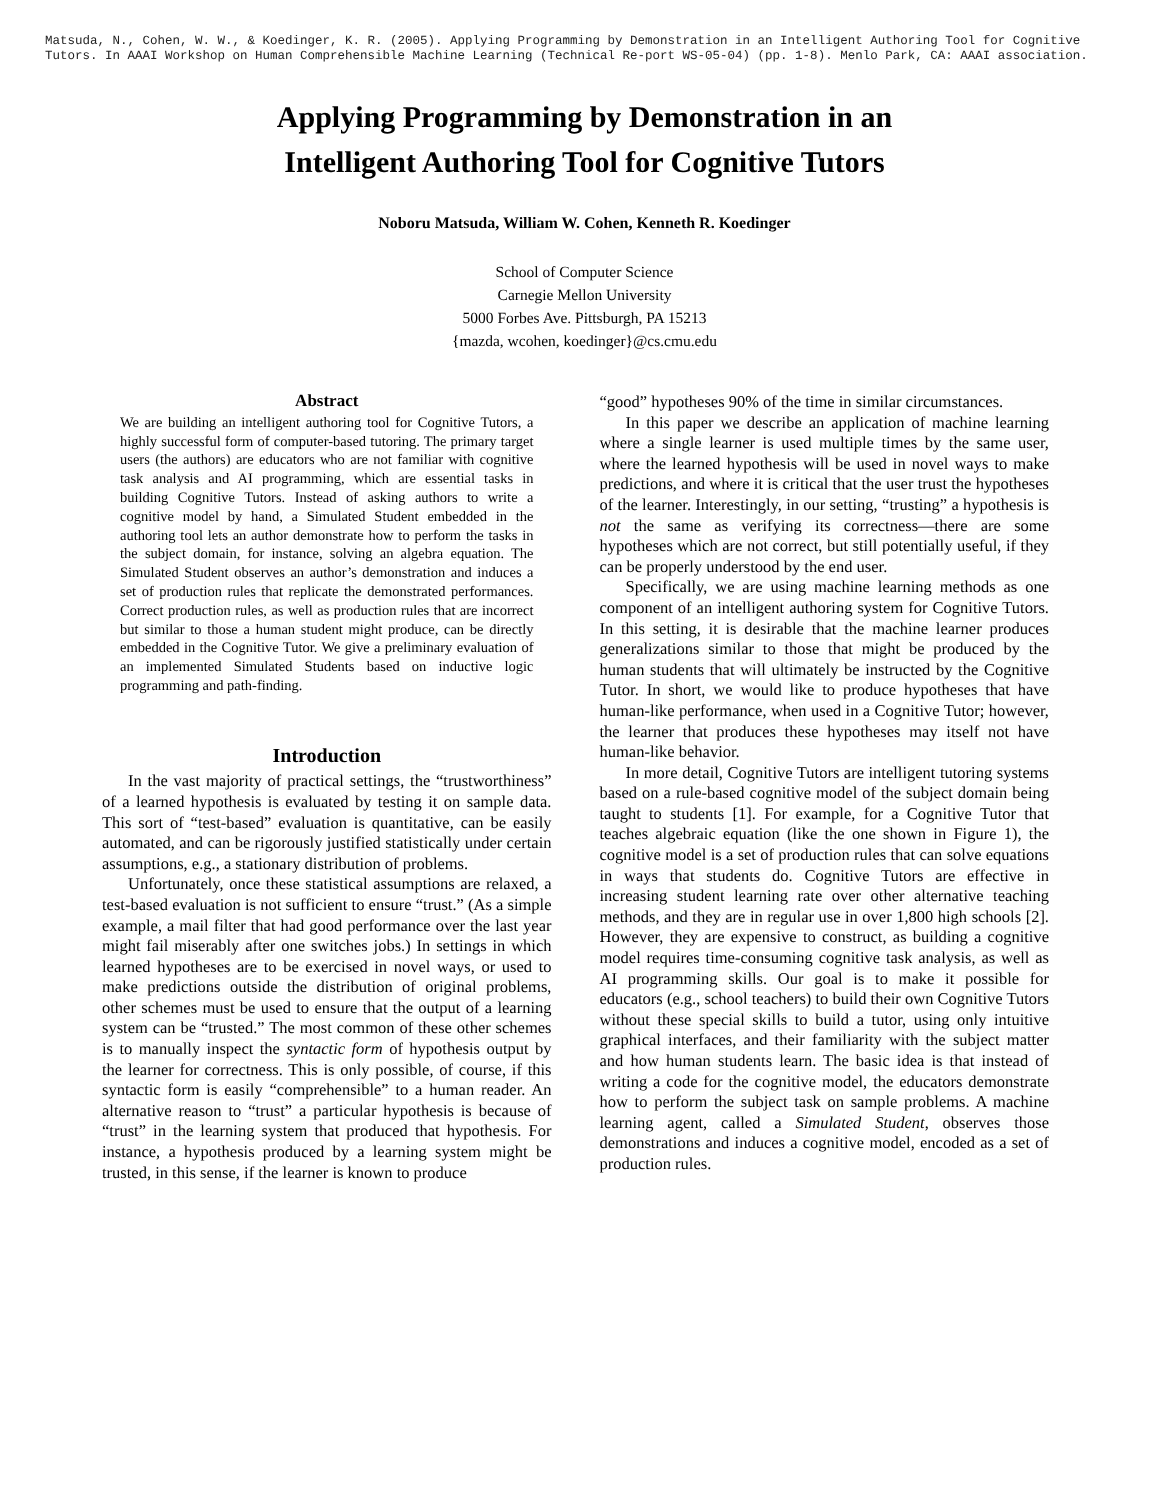Matsuda, N., Cohen, W. W., & Koedinger, K. R. (2005). Applying Programming by Demonstration in an Intelligent Authoring Tool for Cognitive Tutors. In AAAI Workshop on Human Comprehensible Machine Learning (Technical Re-port WS-05-04) (pp. 1-8). Menlo Park, CA: AAAI association.
Applying Programming by Demonstration in an
Intelligent Authoring Tool for Cognitive Tutors
Noboru Matsuda, William W. Cohen, Kenneth R. Koedinger
School of Computer Science
Carnegie Mellon University
5000 Forbes Ave. Pittsburgh, PA 15213
{mazda, wcohen, koedinger}@cs.cmu.edu
Abstract
We are building an intelligent authoring tool for Cognitive Tutors, a highly successful form of computer-based tutoring. The primary target users (the authors) are educators who are not familiar with cognitive task analysis and AI programming, which are essential tasks in building Cognitive Tutors. Instead of asking authors to write a cognitive model by hand, a Simulated Student embedded in the authoring tool lets an author demonstrate how to perform the tasks in the subject domain, for instance, solving an algebra equation. The Simulated Student observes an author’s demonstration and induces a set of production rules that replicate the demonstrated performances. Correct production rules, as well as production rules that are incorrect but similar to those a human student might produce, can be directly embedded in the Cognitive Tutor. We give a preliminary evaluation of an implemented Simulated Students based on inductive logic programming and path-finding.
Introduction
In the vast majority of practical settings, the “trustworthiness” of a learned hypothesis is evaluated by testing it on sample data. This sort of “test-based” evaluation is quantitative, can be easily automated, and can be rigorously justified statistically under certain assumptions, e.g., a stationary distribution of problems.
Unfortunately, once these statistical assumptions are relaxed, a test-based evaluation is not sufficient to ensure “trust.” (As a simple example, a mail filter that had good performance over the last year might fail miserably after one switches jobs.) In settings in which learned hypotheses are to be exercised in novel ways, or used to make predictions outside the distribution of original problems, other schemes must be used to ensure that the output of a learning system can be “trusted.” The most common of these other schemes is to manually inspect the syntactic form of hypothesis output by the learner for correctness. This is only possible, of course, if this syntactic form is easily “comprehensible” to a human reader. An alternative reason to “trust” a particular hypothesis is because of “trust” in the learning system that produced that hypothesis. For instance, a hypothesis produced by a learning system might be trusted, in this sense, if the learner is known to produce
“good” hypotheses 90% of the time in similar circumstances.
In this paper we describe an application of machine learning where a single learner is used multiple times by the same user, where the learned hypothesis will be used in novel ways to make predictions, and where it is critical that the user trust the hypotheses of the learner. Interestingly, in our setting, “trusting” a hypothesis is not the same as verifying its correctness—there are some hypotheses which are not correct, but still potentially useful, if they can be properly understood by the end user.
Specifically, we are using machine learning methods as one component of an intelligent authoring system for Cognitive Tutors. In this setting, it is desirable that the machine learner produces generalizations similar to those that might be produced by the human students that will ultimately be instructed by the Cognitive Tutor. In short, we would like to produce hypotheses that have human-like performance, when used in a Cognitive Tutor; however, the learner that produces these hypotheses may itself not have human-like behavior.
In more detail, Cognitive Tutors are intelligent tutoring systems based on a rule-based cognitive model of the subject domain being taught to students [1]. For example, for a Cognitive Tutor that teaches algebraic equation (like the one shown in Figure 1), the cognitive model is a set of production rules that can solve equations in ways that students do. Cognitive Tutors are effective in increasing student learning rate over other alternative teaching methods, and they are in regular use in over 1,800 high schools [2]. However, they are expensive to construct, as building a cognitive model requires time-consuming cognitive task analysis, as well as AI programming skills. Our goal is to make it possible for educators (e.g., school teachers) to build their own Cognitive Tutors without these special skills to build a tutor, using only intuitive graphical interfaces, and their familiarity with the subject matter and how human students learn. The basic idea is that instead of writing a code for the cognitive model, the educators demonstrate how to perform the subject task on sample problems. A machine learning agent, called a Simulated Student, observes those demonstrations and induces a cognitive model, encoded as a set of production rules.